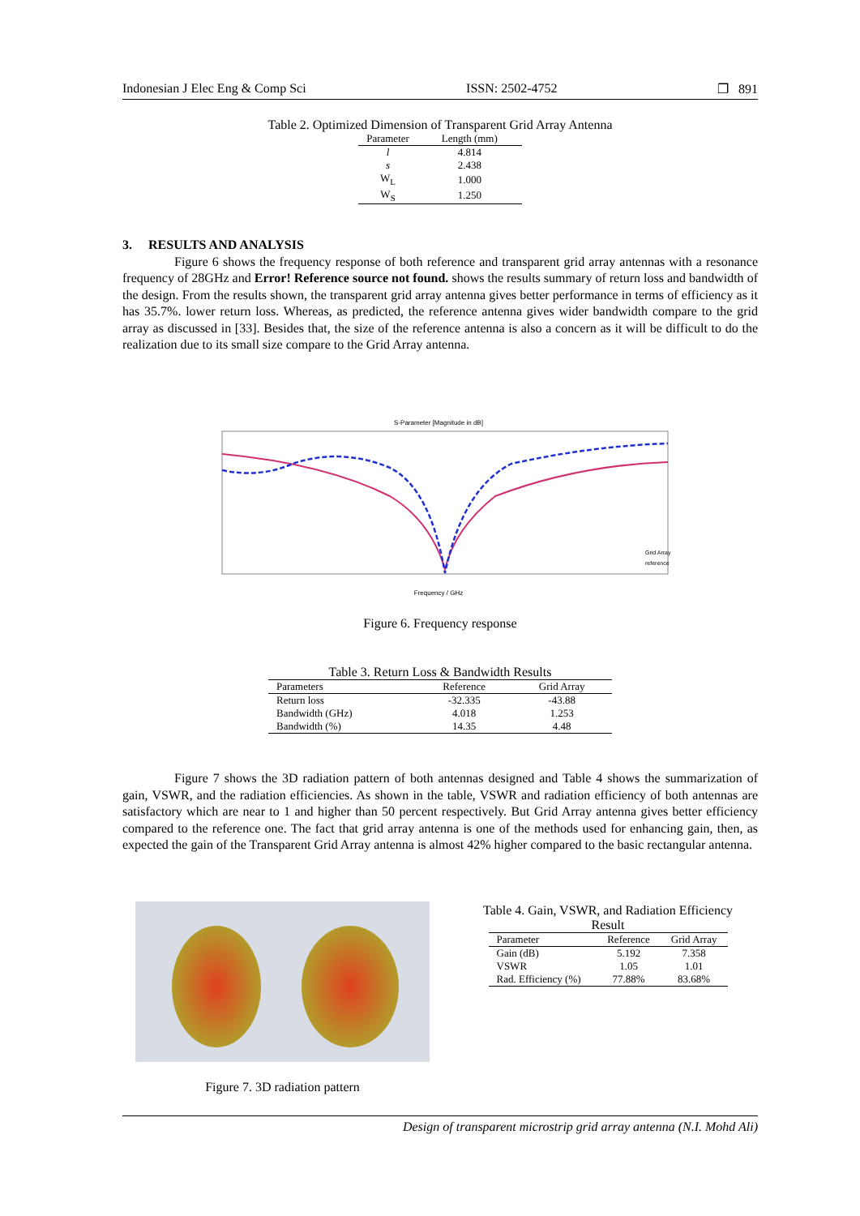Indonesian J Elec Eng & Comp Sci ISSN: 2502-4752 ❐ 891
Table 2. Optimized Dimension of Transparent Grid Array Antenna
| Parameter | Length (mm) |
| --- | --- |
| l | 4.814 |
| s | 2.438 |
| W<sub>L</sub> | 1.000 |
| W<sub>S</sub> | 1.250 |
3. RESULTS AND ANALYSIS
Figure 6 shows the frequency response of both reference and transparent grid array antennas with a resonance frequency of 28GHz and Error! Reference source not found. shows the results summary of return loss and bandwidth of the design. From the results shown, the transparent grid array antenna gives better performance in terms of efficiency as it has 35.7%. lower return loss. Whereas, as predicted, the reference antenna gives wider bandwidth compare to the grid array as discussed in [33]. Besides that, the size of the reference antenna is also a concern as it will be difficult to do the realization due to its small size compare to the Grid Array antenna.
S-Parameter [Magnitude in dB]
Frequency / GHz
Grid Array
reference
Figure 6. Frequency response
Table 3. Return Loss & Bandwidth Results
| Parameters | Reference | Grid Array |
| --- | --- | --- |
| Return loss | -32.335 | -43.88 |
| Bandwidth (GHz) | 4.018 | 1.253 |
| Bandwidth (%) | 14.35 | 4.48 |
Figure 7 shows the 3D radiation pattern of both antennas designed and Table 4 shows the summarization of gain, VSWR, and the radiation efficiencies. As shown in the table, VSWR and radiation efficiency of both antennas are satisfactory which are near to 1 and higher than 50 percent respectively. But Grid Array antenna gives better efficiency compared to the reference one. The fact that grid array antenna is one of the methods used for enhancing gain, then, as expected the gain of the Transparent Grid Array antenna is almost 42% higher compared to the basic rectangular antenna.
Figure 7. 3D radiation pattern
Table 4. Gain, VSWR, and Radiation Efficiency Result
| Parameter | Reference | Grid Array |
| --- | --- | --- |
| Gain (dB) | 5.192 | 7.358 |
| VSWR | 1.05 | 1.01 |
| Rad. Efficiency (%) | 77.88% | 83.68% |
Design of transparent microstrip grid array antenna (N.I. Mohd Ali)